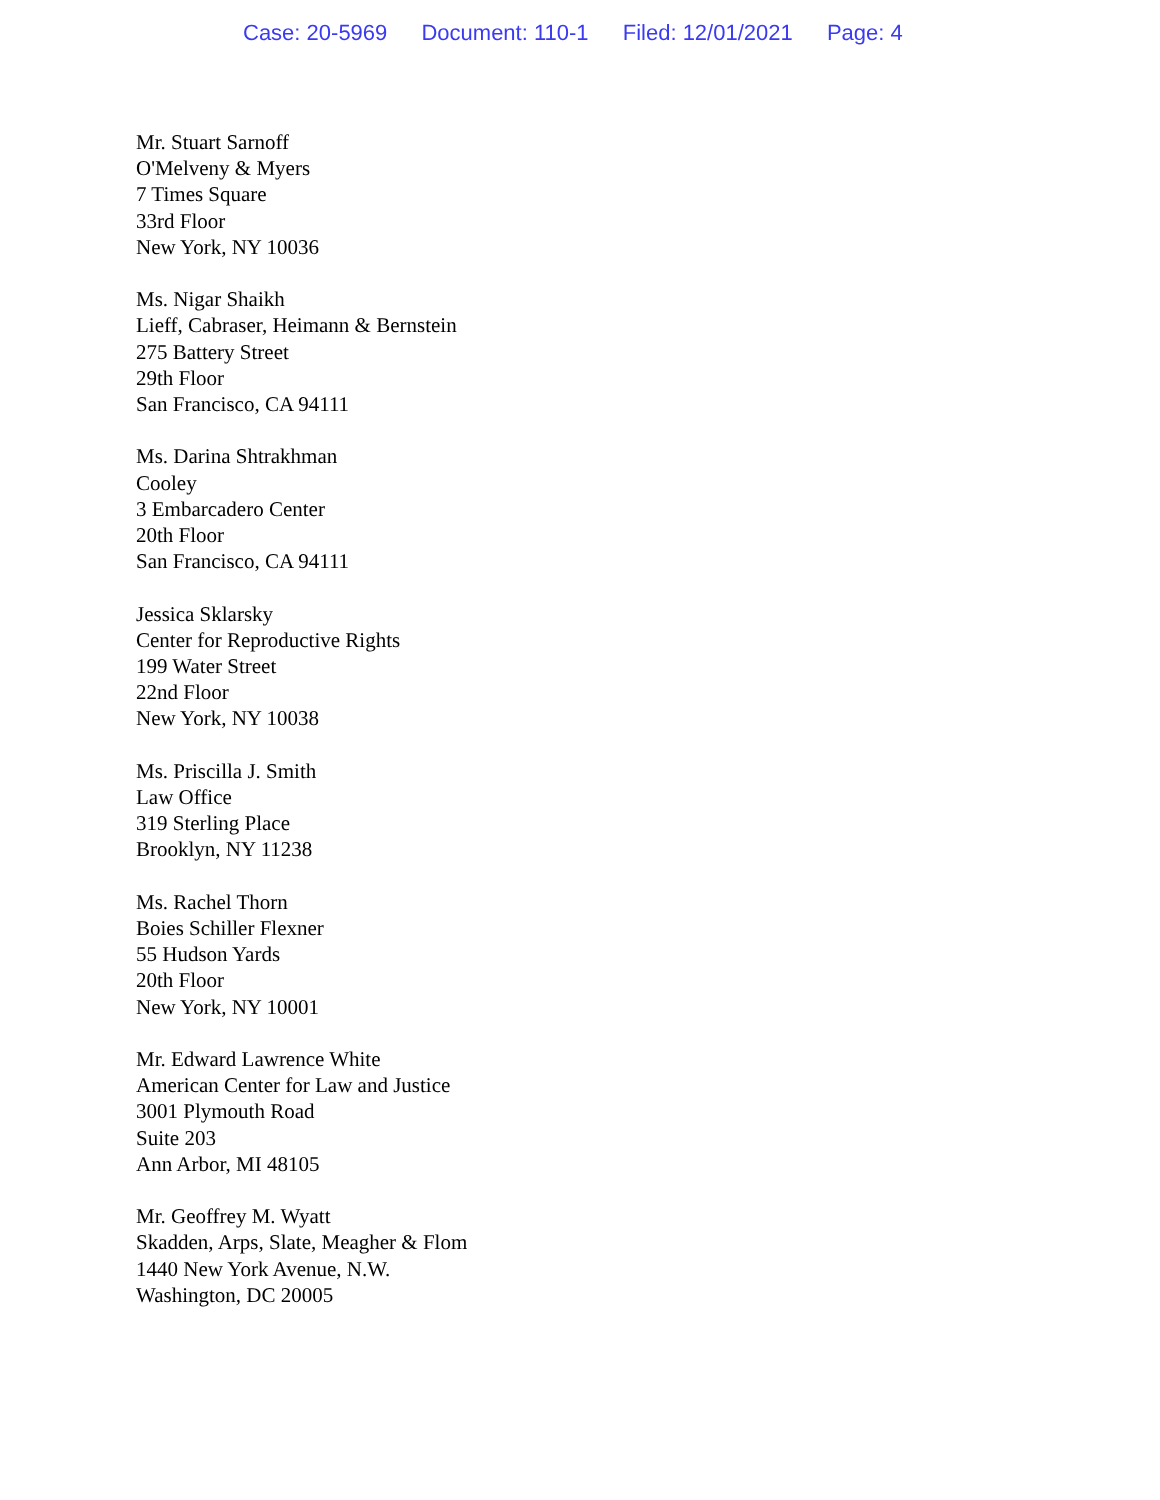Case: 20-5969 Document: 110-1 Filed: 12/01/2021 Page: 4
Mr. Stuart Sarnoff
O'Melveny & Myers
7 Times Square
33rd Floor
New York, NY 10036
Ms. Nigar Shaikh
Lieff, Cabraser, Heimann & Bernstein
275 Battery Street
29th Floor
San Francisco, CA 94111
Ms. Darina Shtrakhman
Cooley
3 Embarcadero Center
20th Floor
San Francisco, CA 94111
Jessica Sklarsky
Center for Reproductive Rights
199 Water Street
22nd Floor
New York, NY 10038
Ms. Priscilla J. Smith
Law Office
319 Sterling Place
Brooklyn, NY 11238
Ms. Rachel Thorn
Boies Schiller Flexner
55 Hudson Yards
20th Floor
New York, NY 10001
Mr. Edward Lawrence White
American Center for Law and Justice
3001 Plymouth Road
Suite 203
Ann Arbor, MI 48105
Mr. Geoffrey M. Wyatt
Skadden, Arps, Slate, Meagher & Flom
1440 New York Avenue, N.W.
Washington, DC 20005